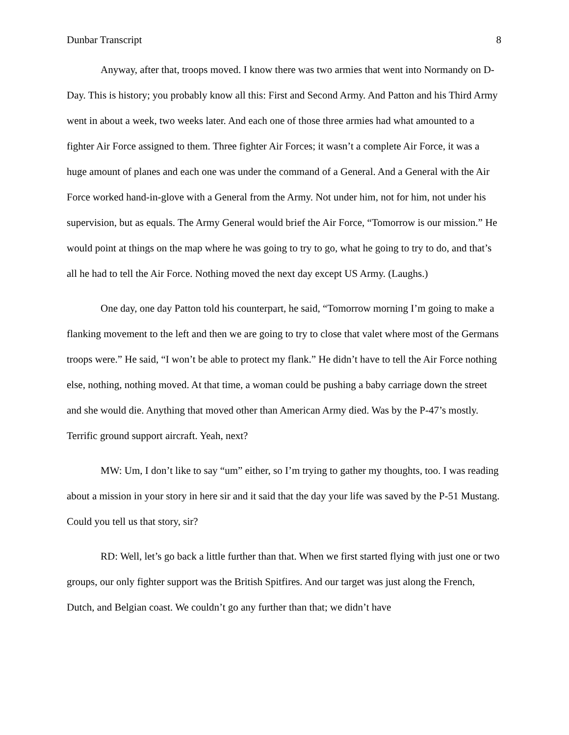Dunbar Transcript 8
Anyway, after that, troops moved. I know there was two armies that went into Normandy on D-Day. This is history; you probably know all this: First and Second Army. And Patton and his Third Army went in about a week, two weeks later. And each one of those three armies had what amounted to a fighter Air Force assigned to them. Three fighter Air Forces; it wasn’t a complete Air Force, it was a huge amount of planes and each one was under the command of a General. And a General with the Air Force worked hand-in-glove with a General from the Army. Not under him, not for him, not under his supervision, but as equals. The Army General would brief the Air Force, “Tomorrow is our mission.” He would point at things on the map where he was going to try to go, what he going to try to do, and that’s all he had to tell the Air Force. Nothing moved the next day except US Army. (Laughs.)
One day, one day Patton told his counterpart, he said, “Tomorrow morning I’m going to make a flanking movement to the left and then we are going to try to close that valet where most of the Germans troops were.” He said, “I won’t be able to protect my flank.” He didn’t have to tell the Air Force nothing else, nothing, nothing moved. At that time, a woman could be pushing a baby carriage down the street and she would die. Anything that moved other than American Army died. Was by the P-47’s mostly. Terrific ground support aircraft. Yeah, next?
MW: Um, I don’t like to say “um” either, so I’m trying to gather my thoughts, too. I was reading about a mission in your story in here sir and it said that the day your life was saved by the P-51 Mustang. Could you tell us that story, sir?
RD: Well, let’s go back a little further than that. When we first started flying with just one or two groups, our only fighter support was the British Spitfires. And our target was just along the French, Dutch, and Belgian coast. We couldn’t go any further than that; we didn’t have